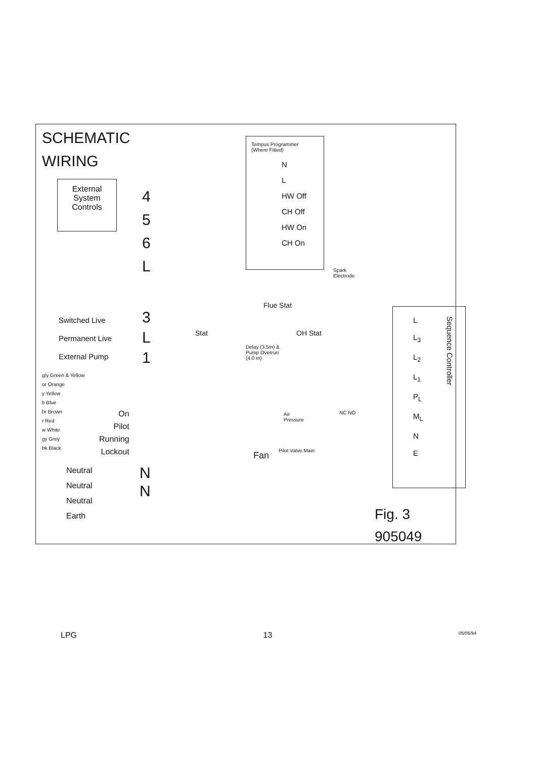SCHEMATIC
WIRING
External
System
Controls
Tempus Programmer
(Where Fitted)
N
L
HW Off
CH Off
HW On
CH On
4
5
6
L
Switched Live
Permanent Live
External Pump
3
L
1
Flue Stat
Stat OH Stat
Delay (3.5m) &
Pump Overrun
(4.0 m)
g/y Green & Yellow
or Orange
y Yellow
b Blue
br Brown
r Red
w White
gy Grey
bk Black
On
Pilot
Running
Lockout
Neutral
Neutral
Neutral
Earth
N
N
Fan Pilot Valve Main
Air
Pressure
NC NO
Spark
Electrode
L
L<sub>3</sub>
L<sub>2</sub>
L<sub>1</sub>
P<sub>L</sub>
M<sub>L</sub>
N
E
Sequence Controller
Fig. 3
905049
LPG 13 05/05/94